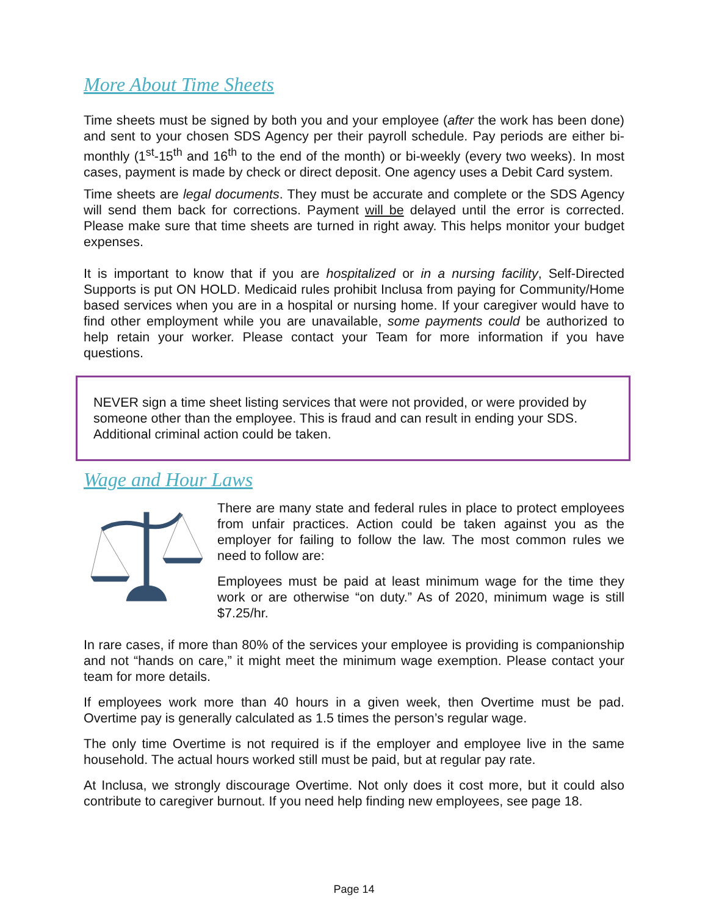More About Time Sheets
Time sheets must be signed by both you and your employee (after the work has been done) and sent to your chosen SDS Agency per their payroll schedule. Pay periods are either bi-monthly (1<sup>st</sup>-15<sup>th</sup> and 16<sup>th</sup> to the end of the month) or bi-weekly (every two weeks). In most cases, payment is made by check or direct deposit. One agency uses a Debit Card system.
Time sheets are legal documents. They must be accurate and complete or the SDS Agency will send them back for corrections. Payment will be delayed until the error is corrected. Please make sure that time sheets are turned in right away. This helps monitor your budget expenses.
It is important to know that if you are hospitalized or in a nursing facility, Self-Directed Supports is put ON HOLD. Medicaid rules prohibit Inclusa from paying for Community/Home based services when you are in a hospital or nursing home. If your caregiver would have to find other employment while you are unavailable, some payments could be authorized to help retain your worker. Please contact your Team for more information if you have questions.
NEVER sign a time sheet listing services that were not provided, or were provided by someone other than the employee. This is fraud and can result in ending your SDS. Additional criminal action could be taken.
Wage and Hour Laws
There are many state and federal rules in place to protect employees from unfair practices. Action could be taken against you as the employer for failing to follow the law. The most common rules we need to follow are:
Employees must be paid at least minimum wage for the time they work or are otherwise “on duty.” As of 2020, minimum wage is still $7.25/hr.
In rare cases, if more than 80% of the services your employee is providing is companionship and not “hands on care,” it might meet the minimum wage exemption. Please contact your team for more details.
If employees work more than 40 hours in a given week, then Overtime must be pad. Overtime pay is generally calculated as 1.5 times the person’s regular wage.
The only time Overtime is not required is if the employer and employee live in the same household. The actual hours worked still must be paid, but at regular pay rate.
At Inclusa, we strongly discourage Overtime. Not only does it cost more, but it could also contribute to caregiver burnout. If you need help finding new employees, see page 18.
Page 14